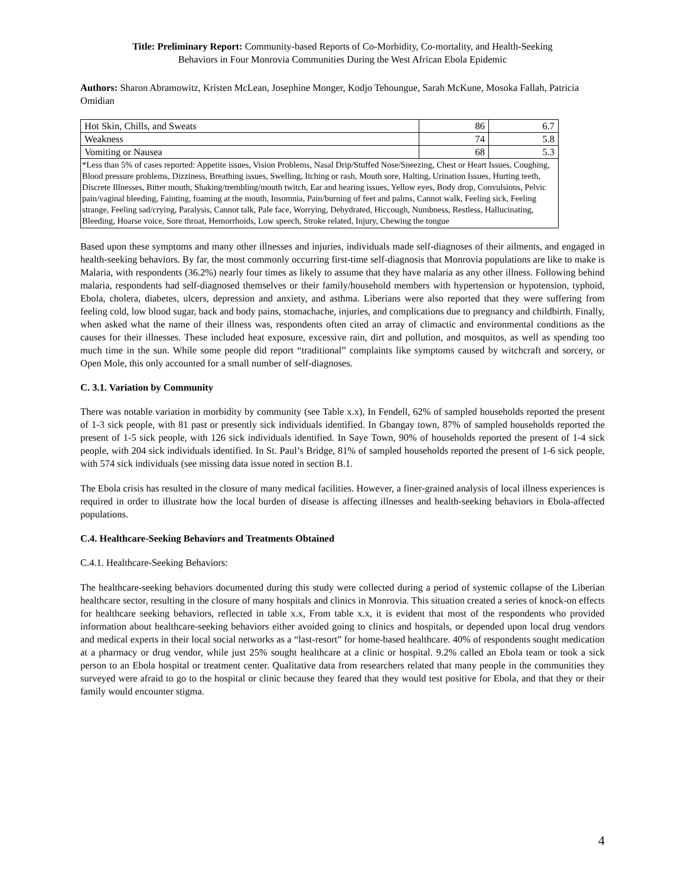Title: Preliminary Report: Community-based Reports of Co-Morbidity, Co-mortality, and Health-Seeking
Behaviors in Four Monrovia Communities During the West African Ebola Epidemic
Authors: Sharon Abramowitz, Kristen McLean, Josephine Monger, Kodjo Tehoungue, Sarah McKune, Mosoka Fallah, Patricia Omidian
| Hot Skin, Chills, and Sweats | 86 | 6.7 |
| Weakness | 74 | 5.8 |
| Vomiting or Nausea | 68 | 5.3 |
| *Less than 5% of cases reported: Appetite issues, Vision Problems, Nasal Drip/Stuffed Nose/Sneezing, Chest or Heart Issues, Coughing, Blood pressure problems, Dizziness, Breathing issues, Swelling, Itching or rash, Mouth sore, Halting, Urination Issues, Hurting teeth, Discrete Illnesses, Bitter mouth, Shaking/trembling/mouth twitch, Ear and hearing issues, Yellow eyes, Body drop, Convulsions, Pelvic pain/vaginal bleeding, Fainting, foaming at the mouth, Insomnia, Pain/burning of feet and palms, Cannot walk, Feeling sick, Feeling strange, Feeling sad/crying, Paralysis, Cannot talk, Pale face, Worrying, Dehydrated, Hiccough, Numbness, Restless, Hallucinating, Bleeding, Hoarse voice, Sore throat, Hemorrhoids, Low speech, Stroke related, Injury, Chewing the tongue | | |
Based upon these symptoms and many other illnesses and injuries, individuals made self-diagnoses of their ailments, and engaged in health-seeking behaviors. By far, the most commonly occurring first-time self-diagnosis that Monrovia populations are like to make is Malaria, with respondents (36.2%) nearly four times as likely to assume that they have malaria as any other illness. Following behind malaria, respondents had self-diagnosed themselves or their family/household members with hypertension or hypotension, typhoid, Ebola, cholera, diabetes, ulcers, depression and anxiety, and asthma. Liberians were also reported that they were suffering from feeling cold, low blood sugar, back and body pains, stomachache, injuries, and complications due to pregnancy and childbirth. Finally, when asked what the name of their illness was, respondents often cited an array of climactic and environmental conditions as the causes for their illnesses. These included heat exposure, excessive rain, dirt and pollution, and mosquitos, as well as spending too much time in the sun. While some people did report “traditional” complaints like symptoms caused by witchcraft and sorcery, or Open Mole, this only accounted for a small number of self-diagnoses.
C. 3.1. Variation by Community
There was notable variation in morbidity by community (see Table x.x), In Fendell, 62% of sampled households reported the present of 1-3 sick people, with 81 past or presently sick individuals identified. In Gbangay town, 87% of sampled households reported the present of 1-5 sick people, with 126 sick individuals identified. In Saye Town, 90% of households reported the present of 1-4 sick people, with 204 sick individuals identified. In St. Paul’s Bridge, 81% of sampled households reported the present of 1-6 sick people, with 574 sick individuals (see missing data issue noted in section B.1.
The Ebola crisis has resulted in the closure of many medical facilities. However, a finer-grained analysis of local illness experiences is required in order to illustrate how the local burden of disease is affecting illnesses and health-seeking behaviors in Ebola-affected populations.
C.4. Healthcare-Seeking Behaviors and Treatments Obtained
C.4.1. Healthcare-Seeking Behaviors:
The healthcare-seeking behaviors documented during this study were collected during a period of systemic collapse of the Liberian healthcare sector, resulting in the closure of many hospitals and clinics in Monrovia. This situation created a series of knock-on effects for healthcare seeking behaviors, reflected in table x.x, From table x.x, it is evident that most of the respondents who provided information about healthcare-seeking behaviors either avoided going to clinics and hospitals, or depended upon local drug vendors and medical experts in their local social networks as a “last-resort” for home-based healthcare. 40% of respondents sought medication at a pharmacy or drug vendor, while just 25% sought healthcare at a clinic or hospital. 9.2% called an Ebola team or took a sick person to an Ebola hospital or treatment center. Qualitative data from researchers related that many people in the communities they surveyed were afraid to go to the hospital or clinic because they feared that they would test positive for Ebola, and that they or their family would encounter stigma.
4